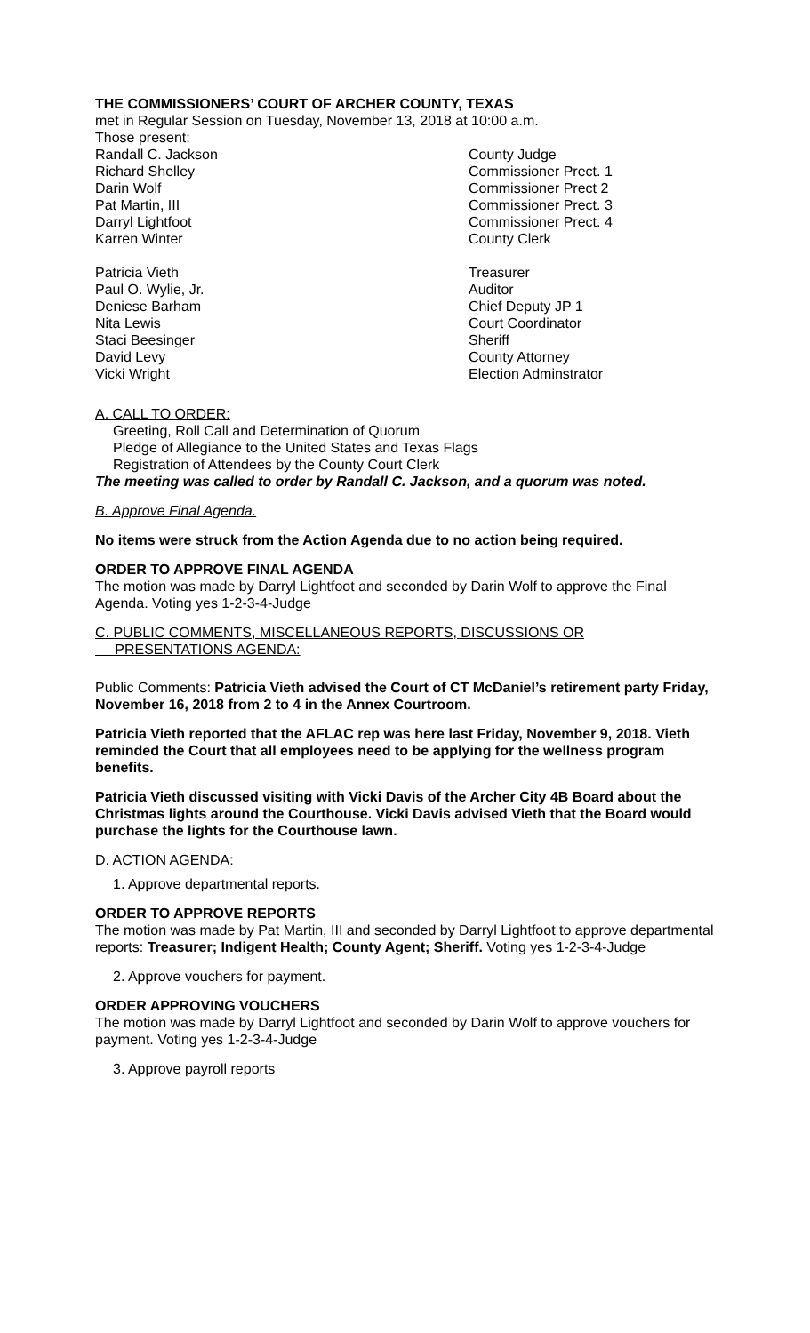THE COMMISSIONERS’ COURT OF ARCHER COUNTY, TEXAS
met in Regular Session on Tuesday, November 13, 2018 at 10:00 a.m.
Those present:
| Randall C. Jackson | County Judge |
| Richard Shelley | Commissioner Prect. 1 |
| Darin Wolf | Commissioner Prect 2 |
| Pat Martin, III | Commissioner Prect. 3 |
| Darryl Lightfoot | Commissioner Prect. 4 |
| Karren Winter | County Clerk |
| Patricia Vieth | Treasurer |
| Paul O. Wylie, Jr. | Auditor |
| Deniese Barham | Chief Deputy JP 1 |
| Nita Lewis | Court Coordinator |
| Staci Beesinger | Sheriff |
| David Levy | County Attorney |
| Vicki Wright | Election Adminstrator |
A. CALL TO ORDER:
Greeting, Roll Call and Determination of Quorum
Pledge of Allegiance to the United States and Texas Flags
Registration of Attendees by the County Court Clerk
The meeting was called to order by Randall C. Jackson, and a quorum was noted.
B. Approve Final Agenda.
No items were struck from the Action Agenda due to no action being required.
ORDER TO APPROVE FINAL AGENDA
The motion was made by Darryl Lightfoot and seconded by Darin Wolf to approve the Final Agenda. Voting yes 1-2-3-4-Judge
C. PUBLIC COMMENTS, MISCELLANEOUS REPORTS, DISCUSSIONS OR
PRESENTATIONS AGENDA:
Public Comments: Patricia Vieth advised the Court of CT McDaniel’s retirement party Friday, November 16, 2018 from 2 to 4 in the Annex Courtroom.
Patricia Vieth reported that the AFLAC rep was here last Friday, November 9, 2018. Vieth reminded the Court that all employees need to be applying for the wellness program benefits.
Patricia Vieth discussed visiting with Vicki Davis of the Archer City 4B Board about the Christmas lights around the Courthouse. Vicki Davis advised Vieth that the Board would purchase the lights for the Courthouse lawn.
D. ACTION AGENDA:
1. Approve departmental reports.
ORDER TO APPROVE REPORTS
The motion was made by Pat Martin, III and seconded by Darryl Lightfoot to approve departmental reports: Treasurer; Indigent Health; County Agent; Sheriff. Voting yes 1-2-3-4-Judge
2. Approve vouchers for payment.
ORDER APPROVING VOUCHERS
The motion was made by Darryl Lightfoot and seconded by Darin Wolf to approve vouchers for payment. Voting yes 1-2-3-4-Judge
3. Approve payroll reports